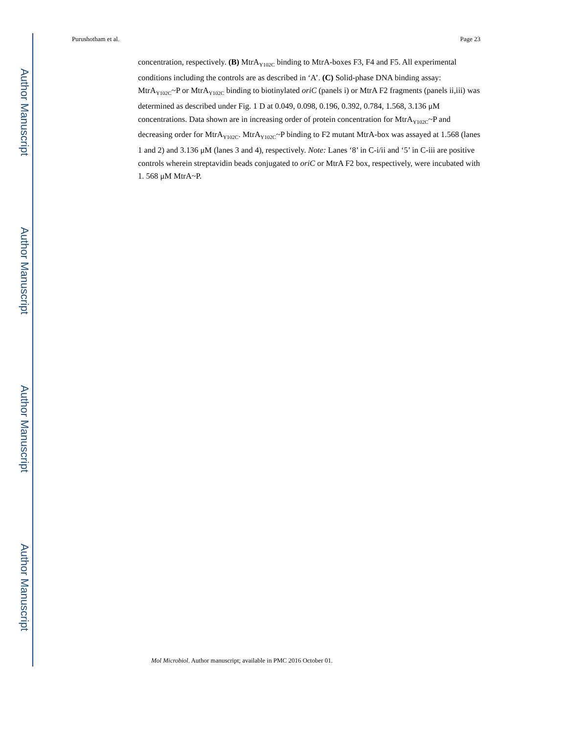Author Manuscript
Author Manuscript
Author Manuscript
Author Manuscript
Purushotham et al. Page 23
concentration, respectively. (B) MtrA<sub>Y102C</sub> binding to MtrA-boxes F3, F4 and F5. All experimental conditions including the controls are as described in ‘A’. (C) Solid-phase DNA binding assay: MtrA<sub>Y102C</sub>~P or MtrA<sub>Y102C</sub> binding to biotinylated oriC (panels i) or MtrA F2 fragments (panels ii,iii) was determined as described under Fig. 1 D at 0.049, 0.098, 0.196, 0.392, 0.784, 1.568, 3.136 μM concentrations. Data shown are in increasing order of protein concentration for MtrA<sub>Y102C</sub>~P and decreasing order for MtrA<sub>Y102C</sub>. MtrA<sub>Y102C</sub>~P binding to F2 mutant MtrA-box was assayed at 1.568 (lanes 1 and 2) and 3.136 μM (lanes 3 and 4), respectively. Note: Lanes ‘8’ in C-i/ii and ‘5’ in C-iii are positive controls wherein streptavidin beads conjugated to oriC or MtrA F2 box, respectively, were incubated with 1. 568 μM MtrA~P.
Mol Microbiol. Author manuscript; available in PMC 2016 October 01.